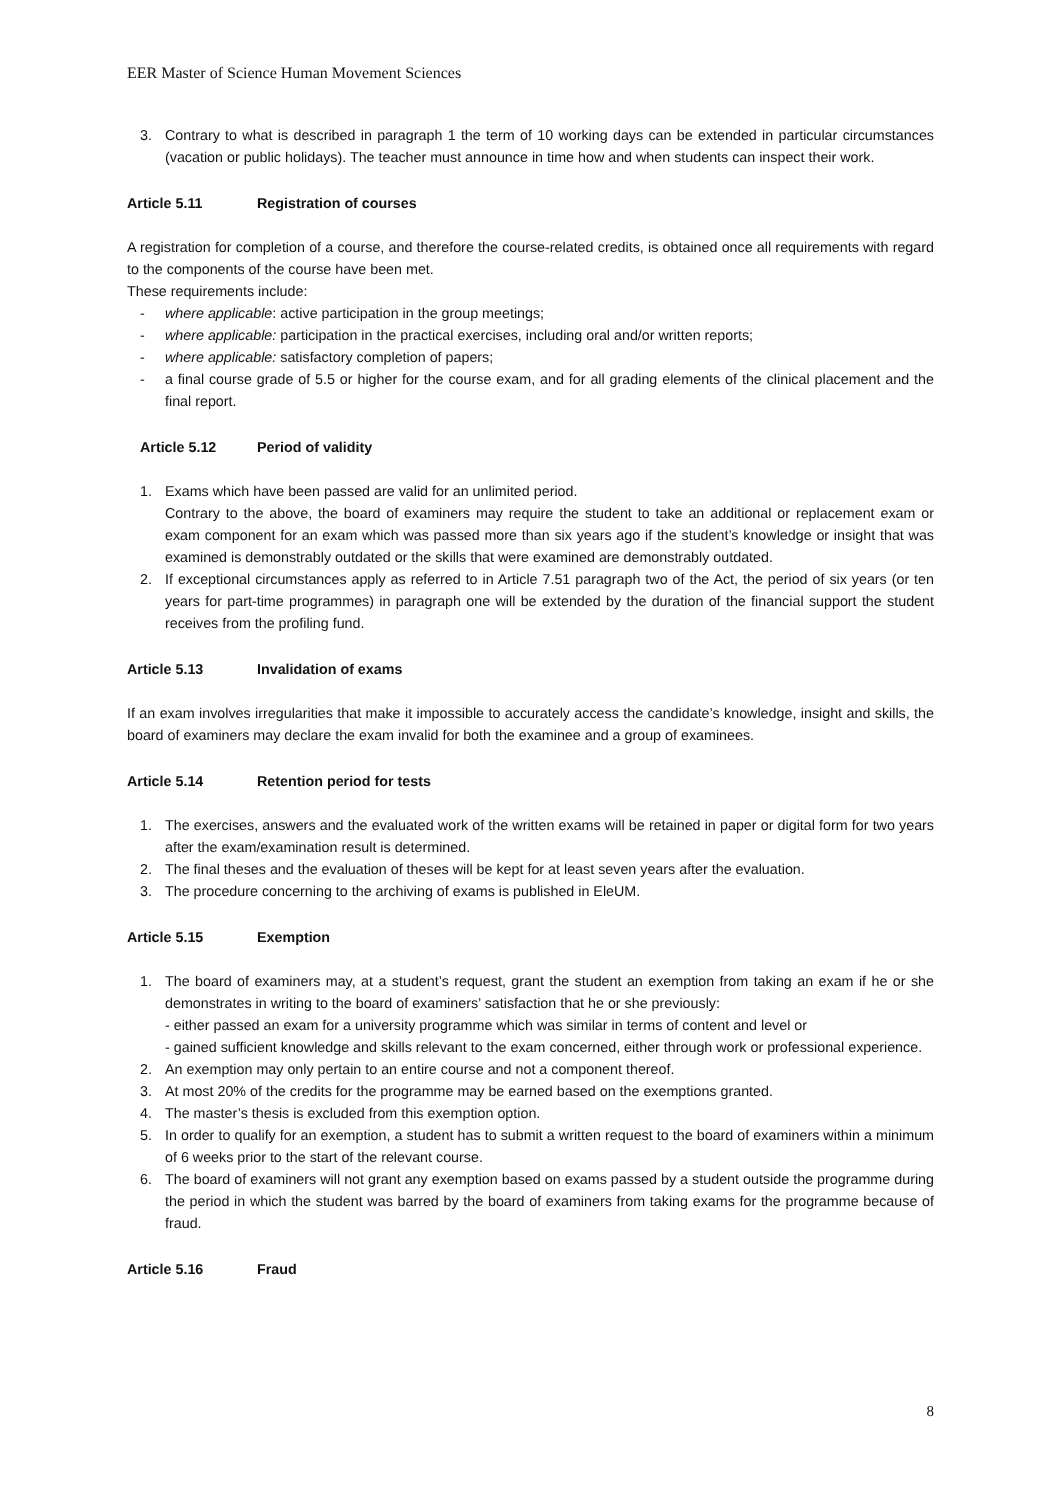EER Master of Science Human Movement Sciences
3. Contrary to what is described in paragraph 1 the term of 10 working days can be extended in particular circumstances (vacation or public holidays). The teacher must announce in time how and when students can inspect their work.
Article 5.11 Registration of courses
A registration for completion of a course, and therefore the course-related credits, is obtained once all requirements with regard to the components of the course have been met.
These requirements include:
- where applicable: active participation in the group meetings;
- where applicable: participation in the practical exercises, including oral and/or written reports;
- where applicable: satisfactory completion of papers;
- a final course grade of 5.5 or higher for the course exam, and for all grading elements of the clinical placement and the final report.
Article 5.12 Period of validity
1. Exams which have been passed are valid for an unlimited period.
Contrary to the above, the board of examiners may require the student to take an additional or replacement exam or exam component for an exam which was passed more than six years ago if the student’s knowledge or insight that was examined is demonstrably outdated or the skills that were examined are demonstrably outdated.
2. If exceptional circumstances apply as referred to in Article 7.51 paragraph two of the Act, the period of six years (or ten years for part-time programmes) in paragraph one will be extended by the duration of the financial support the student receives from the profiling fund.
Article 5.13 Invalidation of exams
If an exam involves irregularities that make it impossible to accurately access the candidate’s knowledge, insight and skills, the board of examiners may declare the exam invalid for both the examinee and a group of examinees.
Article 5.14 Retention period for tests
1. The exercises, answers and the evaluated work of the written exams will be retained in paper or digital form for two years after the exam/examination result is determined.
2. The final theses and the evaluation of theses will be kept for at least seven years after the evaluation.
3. The procedure concerning to the archiving of exams is published in EleUM.
Article 5.15 Exemption
1. The board of examiners may, at a student’s request, grant the student an exemption from taking an exam if he or she demonstrates in writing to the board of examiners’ satisfaction that he or she previously:
- either passed an exam for a university programme which was similar in terms of content and level or
- gained sufficient knowledge and skills relevant to the exam concerned, either through work or professional experience.
2. An exemption may only pertain to an entire course and not a component thereof.
3. At most 20% of the credits for the programme may be earned based on the exemptions granted.
4. The master’s thesis is excluded from this exemption option.
5. In order to qualify for an exemption, a student has to submit a written request to the board of examiners within a minimum of 6 weeks prior to the start of the relevant course.
6. The board of examiners will not grant any exemption based on exams passed by a student outside the programme during the period in which the student was barred by the board of examiners from taking exams for the programme because of fraud.
Article 5.16 Fraud
8